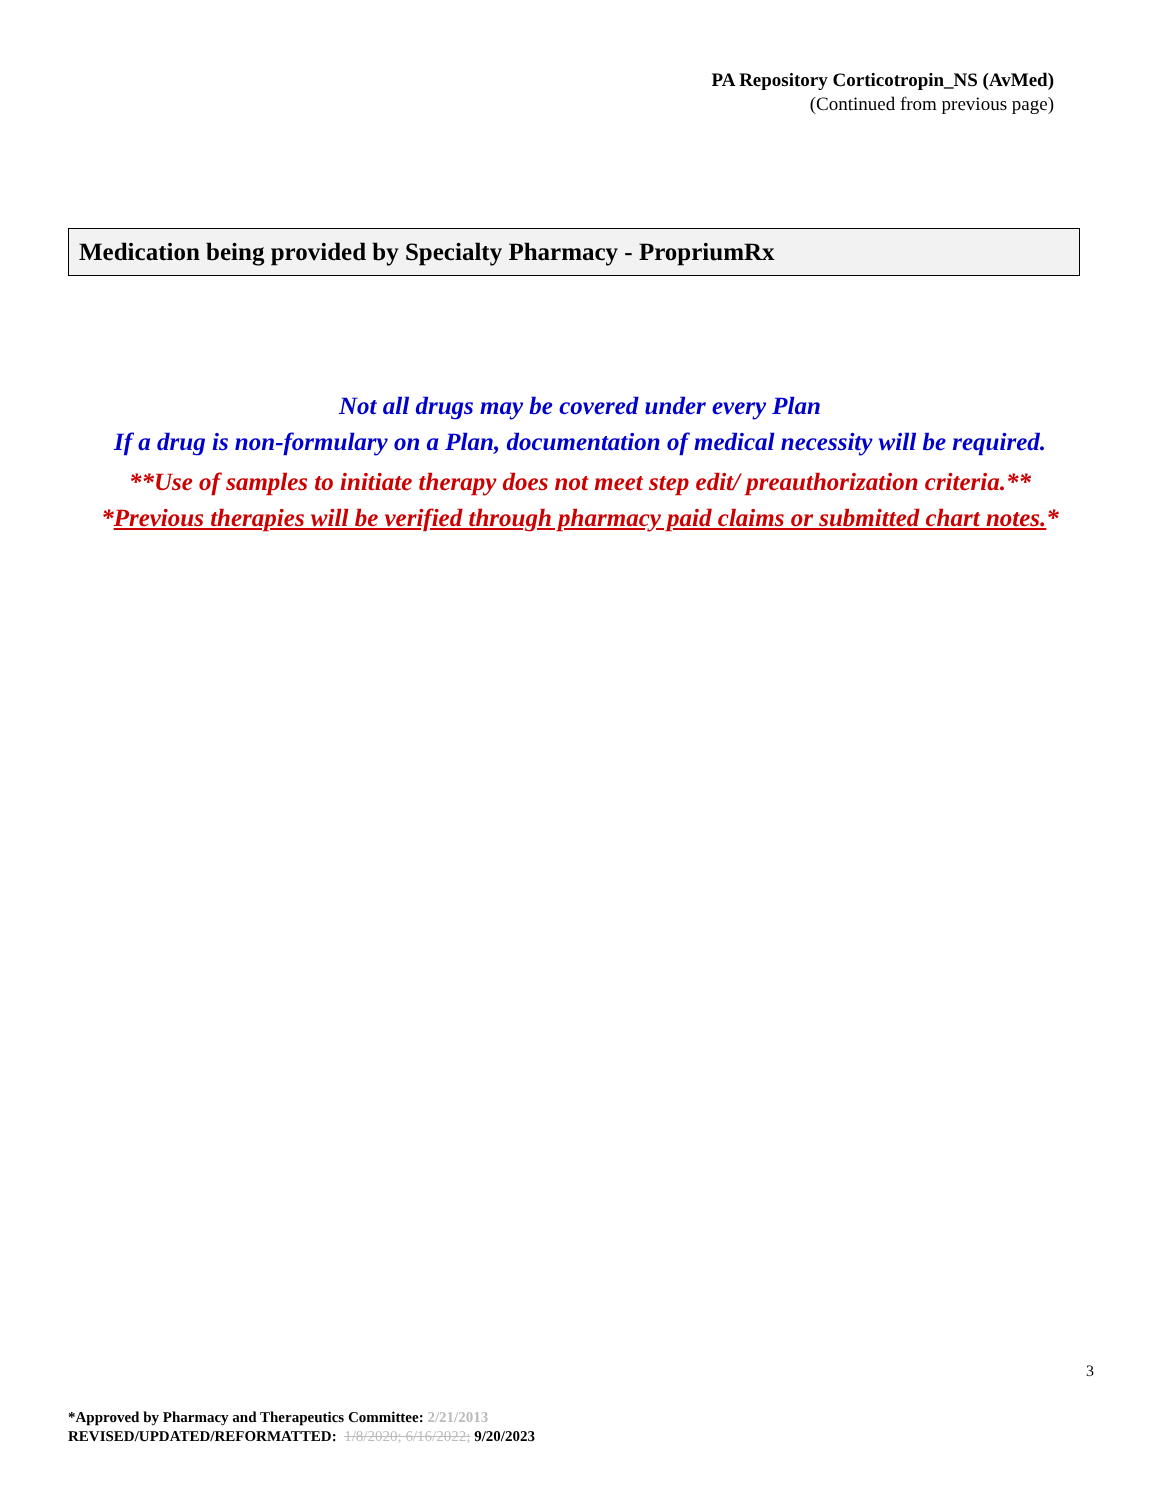PA Repository Corticotropin_NS (AvMed)
(Continued from previous page)
Medication being provided by Specialty Pharmacy - PropriumRx
Not all drugs may be covered under every Plan
If a drug is non-formulary on a Plan, documentation of medical necessity will be required.
**Use of samples to initiate therapy does not meet step edit/ preauthorization criteria.**
*Previous therapies will be verified through pharmacy paid claims or submitted chart notes.*
3
*Approved by Pharmacy and Therapeutics Committee: 2/21/2013
REVISED/UPDATED/REFORMATTED: 1/8/2020; 6/16/2022; 9/20/2023